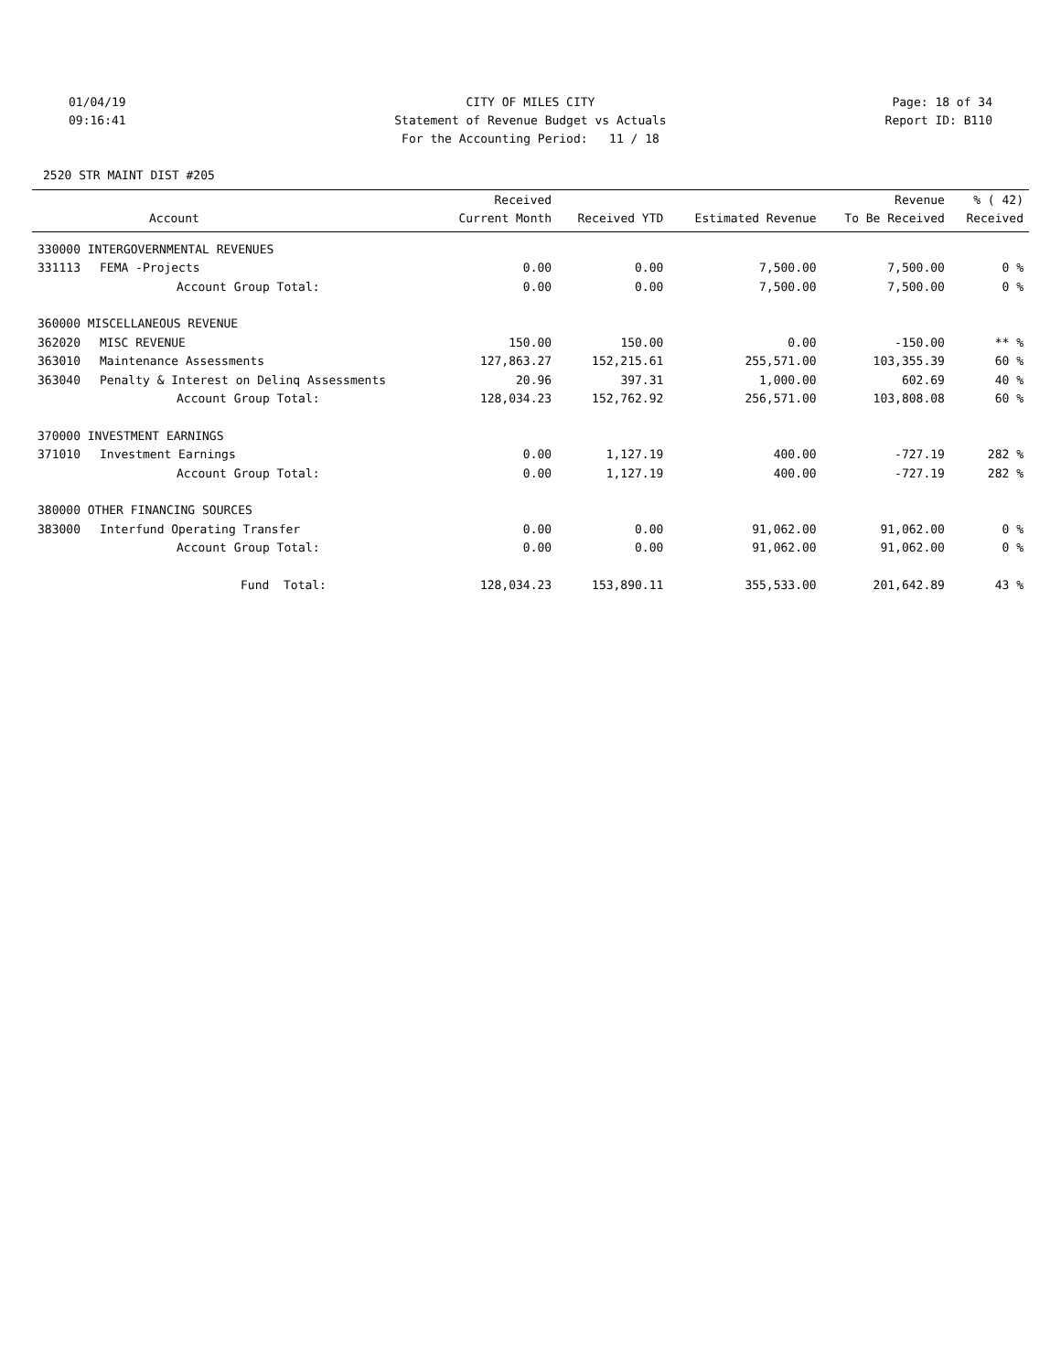01/04/19 CITY OF MILES CITY Page: 18 of 34
09:16:41 Statement of Revenue Budget vs Actuals Report ID: B110
For the Accounting Period: 11 / 18
2520 STR MAINT DIST #205
| | | Received | | | Revenue | % ( 42) |
| --- | --- | --- | --- | --- | --- | --- |
| | Account | Current Month | Received YTD | Estimated Revenue | To Be Received | Received |
| 330000 INTERGOVERNMENTAL REVENUES | | | | | | |
| 331113 | FEMA -Projects | 0.00 | 0.00 | 7,500.00 | 7,500.00 | 0 % |
| | Account Group Total: | 0.00 | 0.00 | 7,500.00 | 7,500.00 | 0 % |
| 360000 MISCELLANEOUS REVENUE | | | | | | |
| 362020 | MISC REVENUE | 150.00 | 150.00 | 0.00 | -150.00 | ** % |
| 363010 | Maintenance Assessments | 127,863.27 | 152,215.61 | 255,571.00 | 103,355.39 | 60 % |
| 363040 | Penalty & Interest on Delinq Assessments | 20.96 | 397.31 | 1,000.00 | 602.69 | 40 % |
| | Account Group Total: | 128,034.23 | 152,762.92 | 256,571.00 | 103,808.08 | 60 % |
| 370000 INVESTMENT EARNINGS | | | | | | |
| 371010 | Investment Earnings | 0.00 | 1,127.19 | 400.00 | -727.19 | 282 % |
| | Account Group Total: | 0.00 | 1,127.19 | 400.00 | -727.19 | 282 % |
| 380000 OTHER FINANCING SOURCES | | | | | | |
| 383000 | Interfund Operating Transfer | 0.00 | 0.00 | 91,062.00 | 91,062.00 | 0 % |
| | Account Group Total: | 0.00 | 0.00 | 91,062.00 | 91,062.00 | 0 % |
| | Fund Total: | 128,034.23 | 153,890.11 | 355,533.00 | 201,642.89 | 43 % |